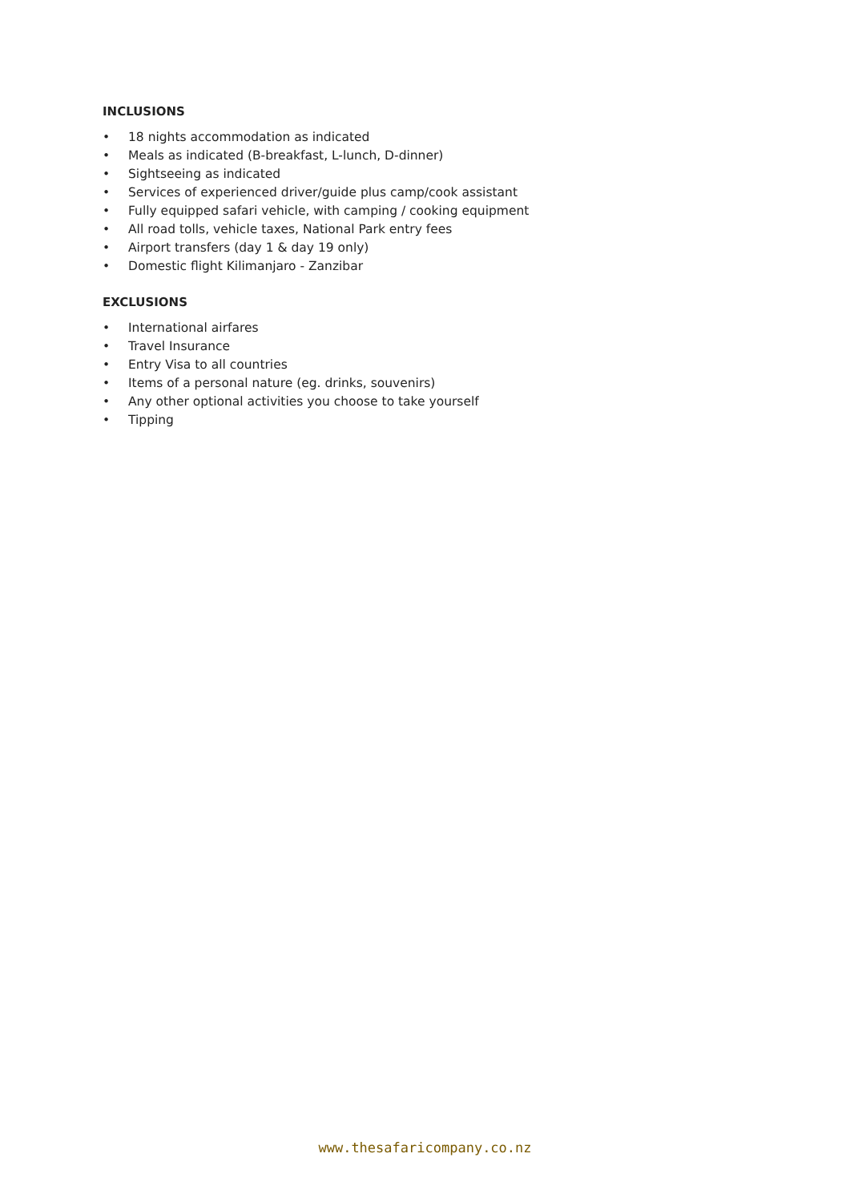INCLUSIONS
• 18 nights accommodation as indicated
• Meals as indicated (B-breakfast, L-lunch, D-dinner)
• Sightseeing as indicated
• Services of experienced driver/guide plus camp/cook assistant
• Fully equipped safari vehicle, with camping / cooking equipment
• All road tolls, vehicle taxes, National Park entry fees
• Airport transfers (day 1 & day 19 only)
• Domestic flight Kilimanjaro - Zanzibar
EXCLUSIONS
• International airfares
• Travel Insurance
• Entry Visa to all countries
• Items of a personal nature (eg. drinks, souvenirs)
• Any other optional activities you choose to take yourself
• Tipping
www.thesafaricompany.co.nz